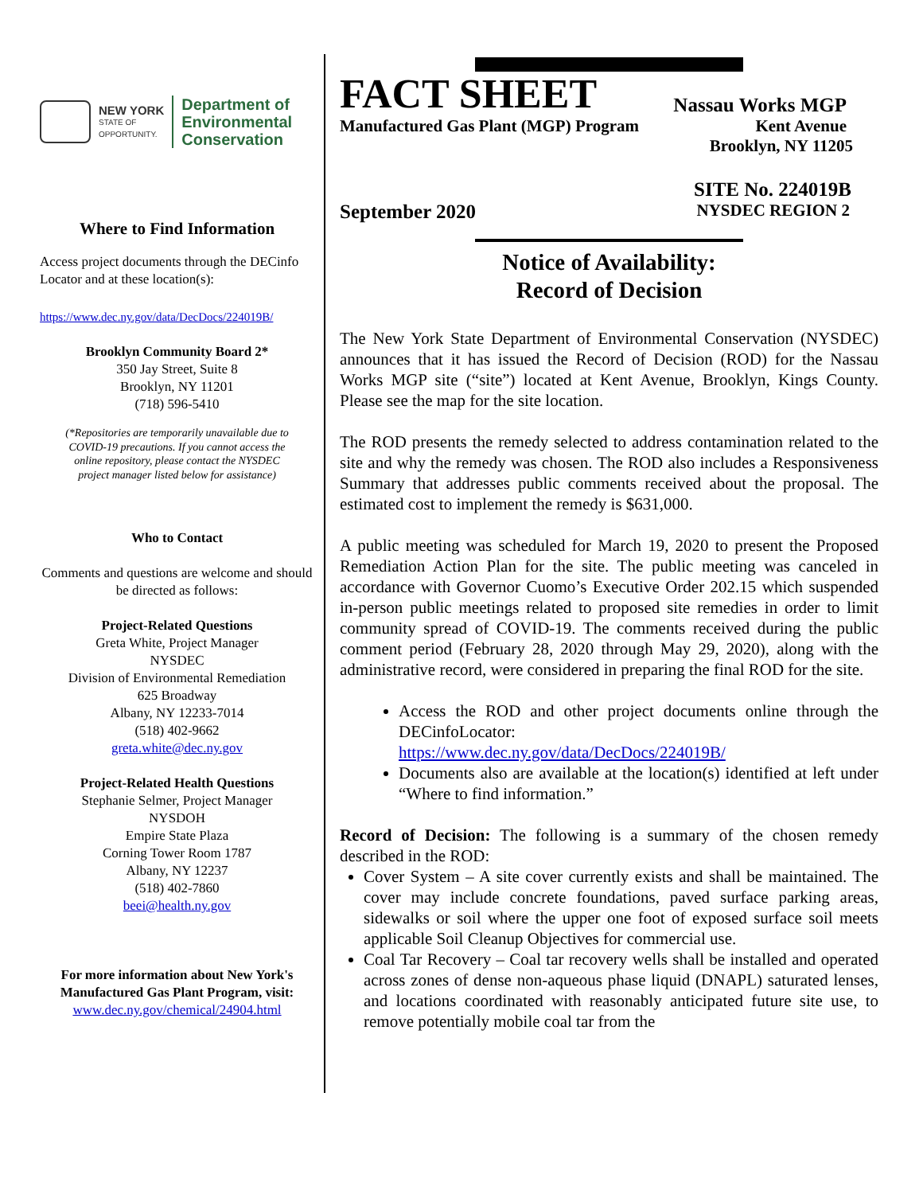NEW YORK
STATE OF
OPPORTUNITY.
Department of
Environmental
Conservation
Where to Find Information
Access project documents through the DECinfo Locator and at these location(s):
https://www.dec.ny.gov/data/DecDocs/224019B/
Brooklyn Community Board 2*
350 Jay Street, Suite 8
Brooklyn, NY 11201
(718) 596-5410
(*Repositories are temporarily unavailable due to COVID-19 precautions. If you cannot access the online repository, please contact the NYSDEC project manager listed below for assistance)
Who to Contact
Comments and questions are welcome and should be directed as follows:
Project-Related Questions
Greta White, Project Manager
NYSDEC
Division of Environmental Remediation
625 Broadway
Albany, NY 12233-7014
(518) 402-9662
greta.white@dec.ny.gov
Project-Related Health Questions
Stephanie Selmer, Project Manager
NYSDOH
Empire State Plaza
Corning Tower Room 1787
Albany, NY 12237
(518) 402-7860
beei@health.ny.gov
For more information about New York's Manufactured Gas Plant Program, visit:
www.dec.ny.gov/chemical/24904.html
FACT SHEET Nassau Works MGP
Manufactured Gas Plant (MGP) Program Kent Avenue
Brooklyn, NY 11205
SITE No. 224019B
September 2020 NYSDEC REGION 2
Notice of Availability:
Record of Decision
The New York State Department of Environmental Conservation (NYSDEC) announces that it has issued the Record of Decision (ROD) for the Nassau Works MGP site (“site”) located at Kent Avenue, Brooklyn, Kings County. Please see the map for the site location.
The ROD presents the remedy selected to address contamination related to the site and why the remedy was chosen. The ROD also includes a Responsiveness Summary that addresses public comments received about the proposal. The estimated cost to implement the remedy is $631,000.
A public meeting was scheduled for March 19, 2020 to present the Proposed Remediation Action Plan for the site. The public meeting was canceled in accordance with Governor Cuomo’s Executive Order 202.15 which suspended in-person public meetings related to proposed site remedies in order to limit community spread of COVID-19. The comments received during the public comment period (February 28, 2020 through May 29, 2020), along with the administrative record, were considered in preparing the final ROD for the site.
Access the ROD and other project documents online through the DECinfoLocator:
https://www.dec.ny.gov/data/DecDocs/224019B/
Documents also are available at the location(s) identified at left under “Where to find information.”
Record of Decision: The following is a summary of the chosen remedy described in the ROD:
Cover System – A site cover currently exists and shall be maintained. The cover may include concrete foundations, paved surface parking areas, sidewalks or soil where the upper one foot of exposed surface soil meets applicable Soil Cleanup Objectives for commercial use.
Coal Tar Recovery – Coal tar recovery wells shall be installed and operated across zones of dense non-aqueous phase liquid (DNAPL) saturated lenses, and locations coordinated with reasonably anticipated future site use, to remove potentially mobile coal tar from the